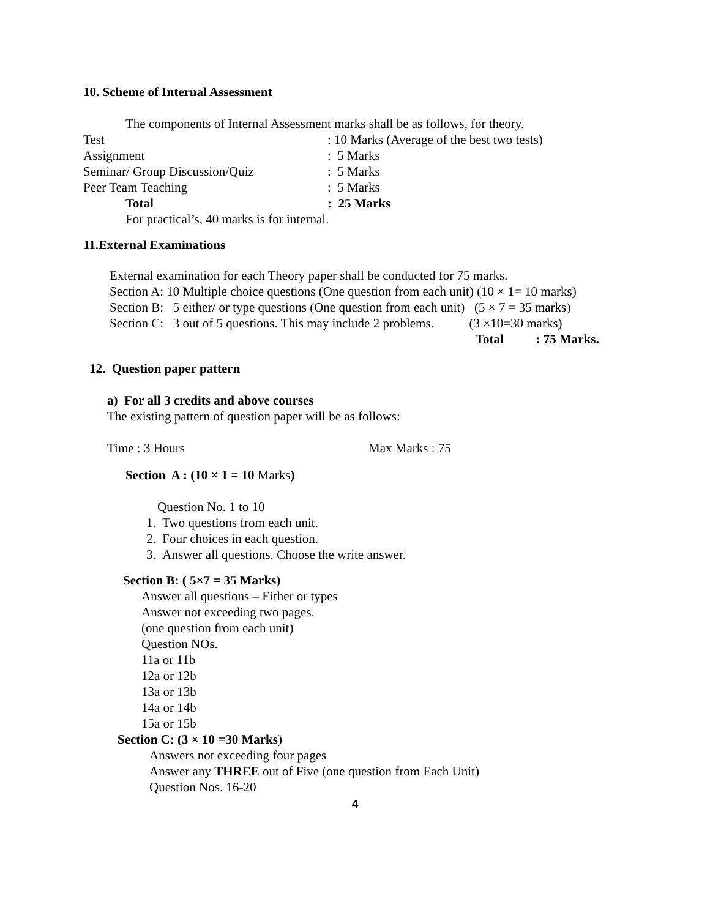10. Scheme of Internal Assessment
The components of Internal Assessment marks shall be as follows, for theory.
| Test | : 10 Marks (Average of the best two tests) |
| Assignment | : 5 Marks |
| Seminar/ Group Discussion/Quiz | : 5 Marks |
| Peer Team Teaching | : 5 Marks |
| Total | : 25 Marks |
For practical’s, 40 marks is for internal.
11.External Examinations
External examination for each Theory paper shall be conducted for 75 marks.
Section A: 10 Multiple choice questions (One question from each unit) (10 × 1= 10 marks)
Section B: 5 either/ or type questions (One question from each unit) (5 × 7 = 35 marks)
Section C: 3 out of 5 questions. This may include 2 problems. (3 ×10=30 marks)
Total : 75 Marks.
12. Question paper pattern
a) For all 3 credits and above courses
The existing pattern of question paper will be as follows:
Time : 3 Hours Max Marks : 75
Section A : (10 × 1 = 10 Marks)
Question No. 1 to 10
1. Two questions from each unit.
2. Four choices in each question.
3. Answer all questions. Choose the write answer.
Section B: ( 5×7 = 35 Marks)
Answer all questions – Either or types
Answer not exceeding two pages.
(one question from each unit)
Question NOs.
11a or 11b
12a or 12b
13a or 13b
14a or 14b
15a or 15b
Section C: (3 × 10 =30 Marks)
Answers not exceeding four pages
Answer any THREE out of Five (one question from Each Unit)
Question Nos. 16-20
4